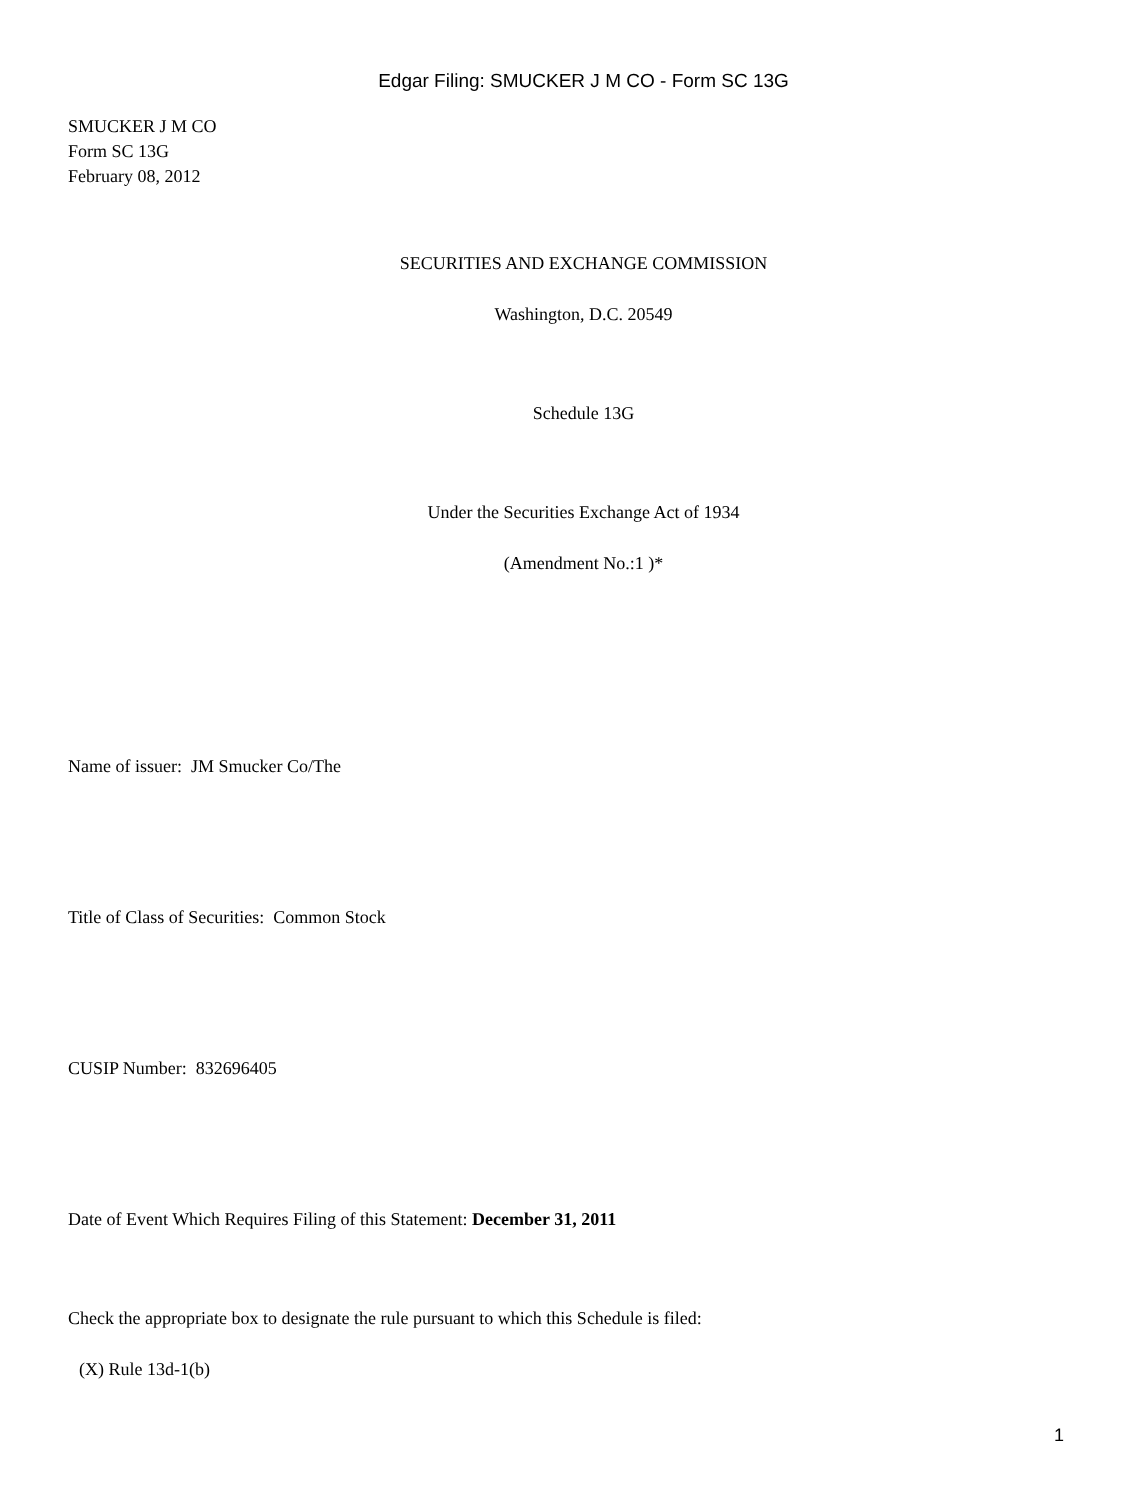Edgar Filing: SMUCKER J M CO - Form SC 13G
SMUCKER J M CO
Form SC 13G
February 08, 2012
SECURITIES AND EXCHANGE COMMISSION
Washington, D.C. 20549
Schedule 13G
Under the Securities Exchange Act of 1934
(Amendment No.:1 )*
Name of issuer: JM Smucker Co/The
Title of Class of Securities: Common Stock
CUSIP Number: 832696405
Date of Event Which Requires Filing of this Statement: December 31, 2011
Check the appropriate box to designate the rule pursuant to which this Schedule is filed:
(X) Rule 13d-1(b)
1